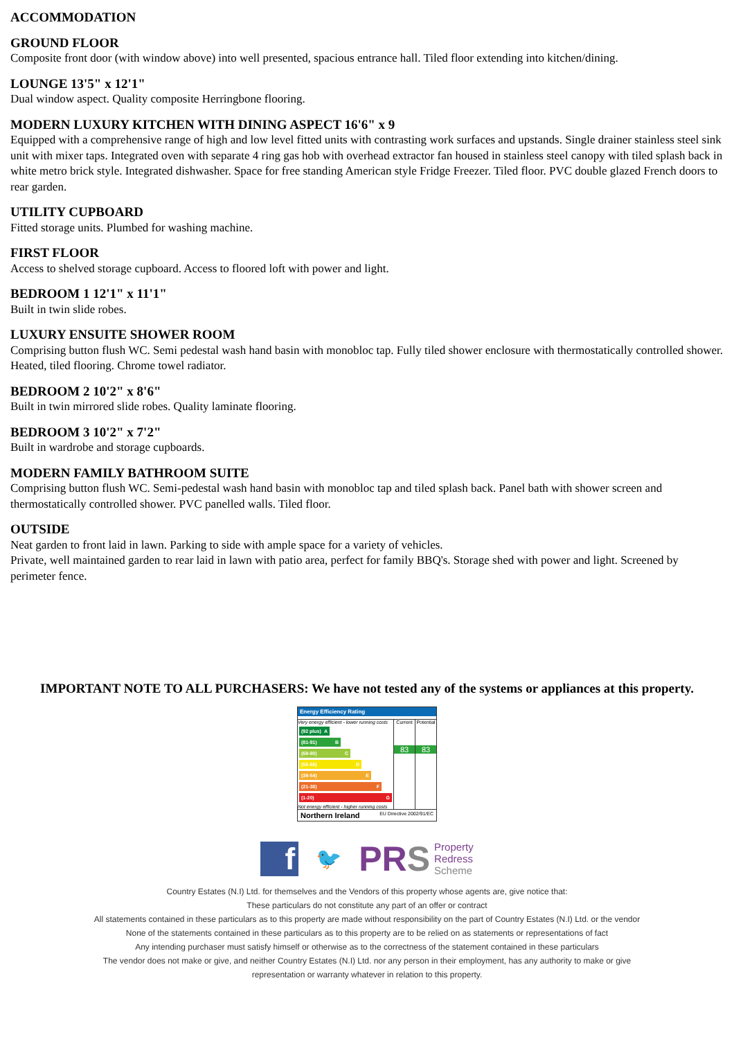ACCOMMODATION
GROUND FLOOR
Composite front door (with window above) into well presented, spacious entrance hall. Tiled floor extending into kitchen/dining.
LOUNGE 13'5" x 12'1"
Dual window aspect. Quality composite Herringbone flooring.
MODERN LUXURY KITCHEN WITH DINING ASPECT 16'6" x 9
Equipped with a comprehensive range of high and low level fitted units with contrasting work surfaces and upstands. Single drainer stainless steel sink unit with mixer taps. Integrated oven with separate 4 ring gas hob with overhead extractor fan housed in stainless steel canopy with tiled splash back in white metro brick style. Integrated dishwasher. Space for free standing American style Fridge Freezer. Tiled floor. PVC double glazed French doors to rear garden.
UTILITY CUPBOARD
Fitted storage units. Plumbed for washing machine.
FIRST FLOOR
Access to shelved storage cupboard. Access to floored loft with power and light.
BEDROOM 1 12'1" x 11'1"
Built in twin slide robes.
LUXURY ENSUITE SHOWER ROOM
Comprising button flush WC. Semi pedestal wash hand basin with monobloc tap. Fully tiled shower enclosure with thermostatically controlled shower. Heated, tiled flooring. Chrome towel radiator.
BEDROOM 2 10'2" x 8'6"
Built in twin mirrored slide robes. Quality laminate flooring.
BEDROOM 3 10'2" x 7'2"
Built in wardrobe and storage cupboards.
MODERN FAMILY BATHROOM SUITE
Comprising button flush WC. Semi-pedestal wash hand basin with monobloc tap and tiled splash back. Panel bath with shower screen and thermostatically controlled shower. PVC panelled walls. Tiled floor.
OUTSIDE
Neat garden to front laid in lawn. Parking to side with ample space for a variety of vehicles.
Private, well maintained garden to rear laid in lawn with patio area, perfect for family BBQ's. Storage shed with power and light. Screened by perimeter fence.
IMPORTANT NOTE TO ALL PURCHASERS: We have not tested any of the systems or appliances at this property.
Energy Efficiency Rating
Very energy efficient - lower running costs
(92 plus) A
(81-91) B
(69-80) C
(55-68) D
(39-54) E
(21-38) F
(1-20) G
Not energy efficient - higher running costs
Current
83
Potential
83
Northern Ireland EU Directive 2002/91/EC
f
🐦
PRS Property
Redress
Scheme
Country Estates (N.I) Ltd. for themselves and the Vendors of this property whose agents are, give notice that:
These particulars do not constitute any part of an offer or contract
All statements contained in these particulars as to this property are made without responsibility on the part of Country Estates (N.I) Ltd. or the vendor
None of the statements contained in these particulars as to this property are to be relied on as statements or representations of fact
Any intending purchaser must satisfy himself or otherwise as to the correctness of the statement contained in these particulars
The vendor does not make or give, and neither Country Estates (N.I) Ltd. nor any person in their employment, has any authority to make or give
representation or warranty whatever in relation to this property.